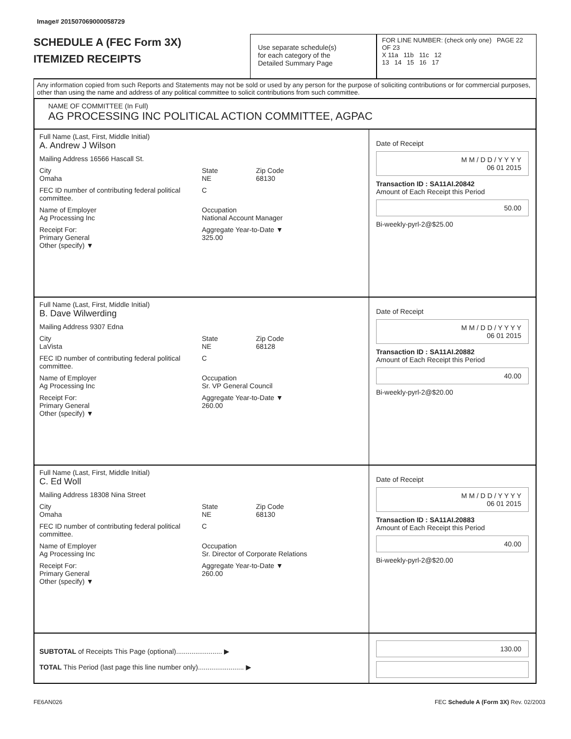Image# 201507069000058729
SCHEDULE A (FEC Form 3X)
ITEMIZED RECEIPTS
Use separate schedule(s)
for each category of the
Detailed Summary Page
FOR LINE NUMBER: (check only one) PAGE 22 OF 23
X 11a 11b 11c 12
13 14 15 16 17
Any information copied from such Reports and Statements may not be sold or used by any person for the purpose of soliciting contributions or for commercial purposes, other than using the name and address of any political committee to solicit contributions from such committee.
NAME OF COMMITTEE (In Full)
AG PROCESSING INC POLITICAL ACTION COMMITTEE, AGPAC
Full Name (Last, First, Middle Initial)
A. Andrew J Wilson
Mailing Address 16566 Hascall St.
City
Omaha State
NE Zip Code
68130
FEC ID number of contributing federal political committee. C
Name of Employer
Ag Processing Inc Occupation
National Account Manager
Receipt For:
Primary General
Other (specify) ▼ Aggregate Year-to-Date ▼
325.00
Date of Receipt
M M / D D / Y Y Y Y
06 01 2015
Transaction ID : SA11AI.20842
Amount of Each Receipt this Period
50.00
Bi-weekly-pyrl-2@$25.00
Full Name (Last, First, Middle Initial)
B. Dave Wilwerding
Mailing Address 9307 Edna
City
LaVista State
NE Zip Code
68128
FEC ID number of contributing federal political committee. C
Name of Employer
Ag Processing Inc Occupation
Sr. VP General Council
Receipt For:
Primary General
Other (specify) ▼ Aggregate Year-to-Date ▼
260.00
Date of Receipt
M M / D D / Y Y Y Y
06 01 2015
Transaction ID : SA11AI.20882
Amount of Each Receipt this Period
40.00
Bi-weekly-pyrl-2@$20.00
Full Name (Last, First, Middle Initial)
C. Ed Woll
Mailing Address 18308 Nina Street
City
Omaha State
NE Zip Code
68130
FEC ID number of contributing federal political committee. C
Name of Employer
Ag Processing Inc Occupation
Sr. Director of Corporate Relations
Receipt For:
Primary General
Other (specify) ▼ Aggregate Year-to-Date ▼
260.00
Date of Receipt
M M / D D / Y Y Y Y
06 01 2015
Transaction ID : SA11AI.20883
Amount of Each Receipt this Period
40.00
Bi-weekly-pyrl-2@$20.00
SUBTOTAL of Receipts This Page (optional)........................ ▶
TOTAL This Period (last page this line number only)........................ ▶
130.00
FE6AN026 FEC Schedule A (Form 3X) Rev. 02/2003